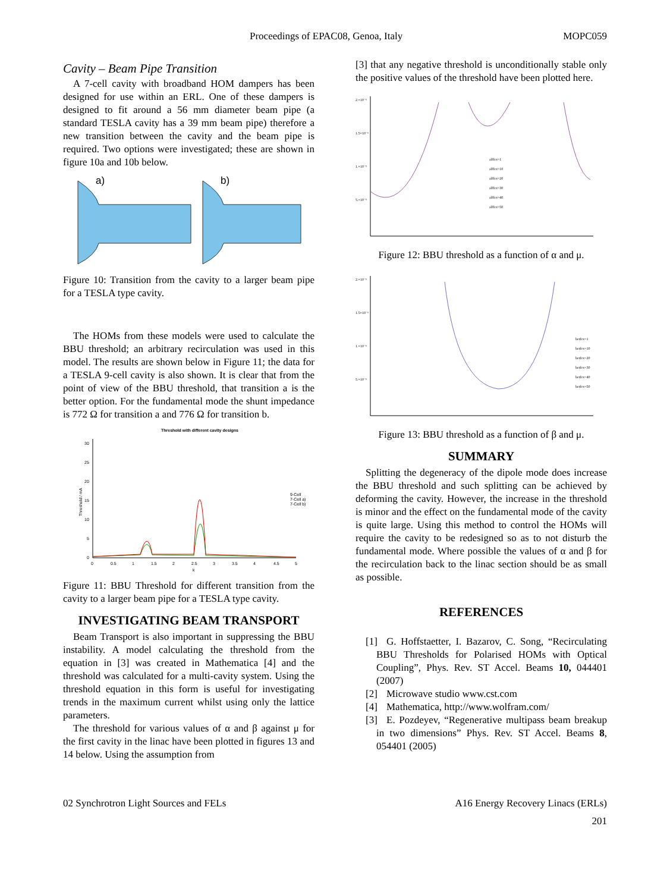Proceedings of EPAC08, Genoa, Italy MOPC059
Cavity – Beam Pipe Transition
A 7-cell cavity with broadband HOM dampers has been designed for use within an ERL. One of these dampers is designed to fit around a 56 mm diameter beam pipe (a standard TESLA cavity has a 39 mm beam pipe) therefore a new transition between the cavity and the beam pipe is required. Two options were investigated; these are shown in figure 10a and 10b below.
a)
b)
Figure 10: Transition from the cavity to a larger beam pipe for a TESLA type cavity.
The HOMs from these models were used to calculate the BBU threshold; an arbitrary recirculation was used in this model. The results are shown below in Figure 11; the data for a TESLA 9-cell cavity is also shown. It is clear that from the point of view of the BBU threshold, that transition a is the better option. For the fundamental mode the shunt impedance is 772 Ω for transition a and 776 Ω for transition b.
Threshold with different cavity designs
30
25
20
15
10
5
0
0
0.5
1
1.5
2
2.5
3
3.5
4
4.5
5
k
Threshold / mA
9-Cell
7-Cell a)
7-Cell b)
Figure 11: BBU Threshold for different transition from the cavity to a larger beam pipe for a TESLA type cavity.
INVESTIGATING BEAM TRANSPORT
Beam Transport is also important in suppressing the BBU instability. A model calculating the threshold from the equation in [3] was created in Mathematica [4] and the threshold was calculated for a multi-cavity system. Using the threshold equation in this form is useful for investigating trends in the maximum current whilst using only the lattice parameters.
The threshold for various values of α and β against μ for the first cavity in the linac have been plotted in figures 13 and 14 below. Using the assumption from
[3] that any negative threshold is unconditionally stable only the positive values of the threshold have been plotted here.
2.×10⁻⁶
1.5×10⁻⁶
1.×10⁻⁶
5.×10⁻⁶
alffex=1
alffex=10
alffex=20
alffex=30
alffex=40
alffex=50
Figure 12: BBU threshold as a function of α and μ.
2.×10⁻⁶
1.5×10⁻⁶
1.×10⁻⁶
5.×10⁻⁶
betfex=1
betfex=10
betfex=20
betfex=30
betfex=40
betfex=50
Figure 13: BBU threshold as a function of β and μ.
SUMMARY
Splitting the degeneracy of the dipole mode does increase the BBU threshold and such splitting can be achieved by deforming the cavity. However, the increase in the threshold is minor and the effect on the fundamental mode of the cavity is quite large. Using this method to control the HOMs will require the cavity to be redesigned so as to not disturb the fundamental mode. Where possible the values of α and β for the recirculation back to the linac section should be as small as possible.
REFERENCES
[1] G. Hoffstaetter, I. Bazarov, C. Song, “Recirculating BBU Thresholds for Polarised HOMs with Optical Coupling”, Phys. Rev. ST Accel. Beams 10, 044401 (2007)
[2] Microwave studio www.cst.com
[4] Mathematica, http://www.wolfram.com/
[3] E. Pozdeyev, “Regenerative multipass beam breakup in two dimensions” Phys. Rev. ST Accel. Beams 8, 054401 (2005)
02 Synchrotron Light Sources and FELs A16 Energy Recovery Linacs (ERLs)
201